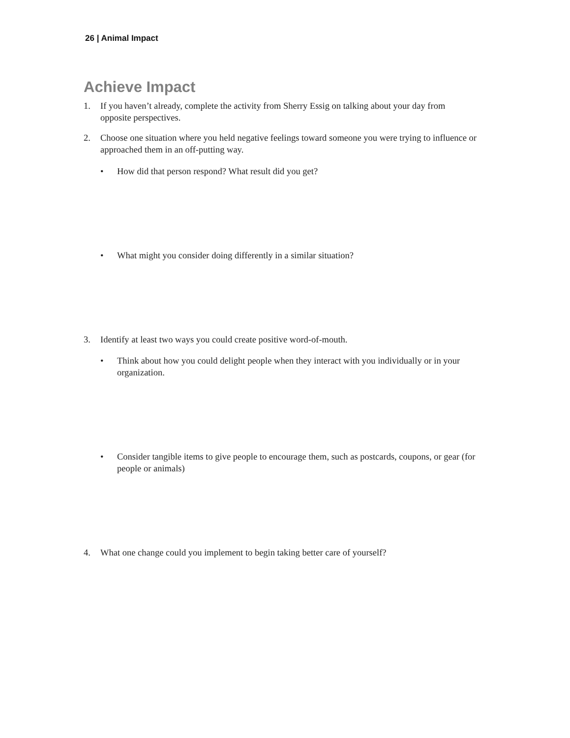26 | Animal Impact
Achieve Impact
1. If you haven’t already, complete the activity from Sherry Essig on talking about your day from opposite perspectives.
2. Choose one situation where you held negative feelings toward someone you were trying to influence or approached them in an off-putting way.
• How did that person respond? What result did you get?
• What might you consider doing differently in a similar situation?
3. Identify at least two ways you could create positive word-of-mouth.
• Think about how you could delight people when they interact with you individually or in your organization.
• Consider tangible items to give people to encourage them, such as postcards, coupons, or gear (for people or animals)
4. What one change could you implement to begin taking better care of yourself?